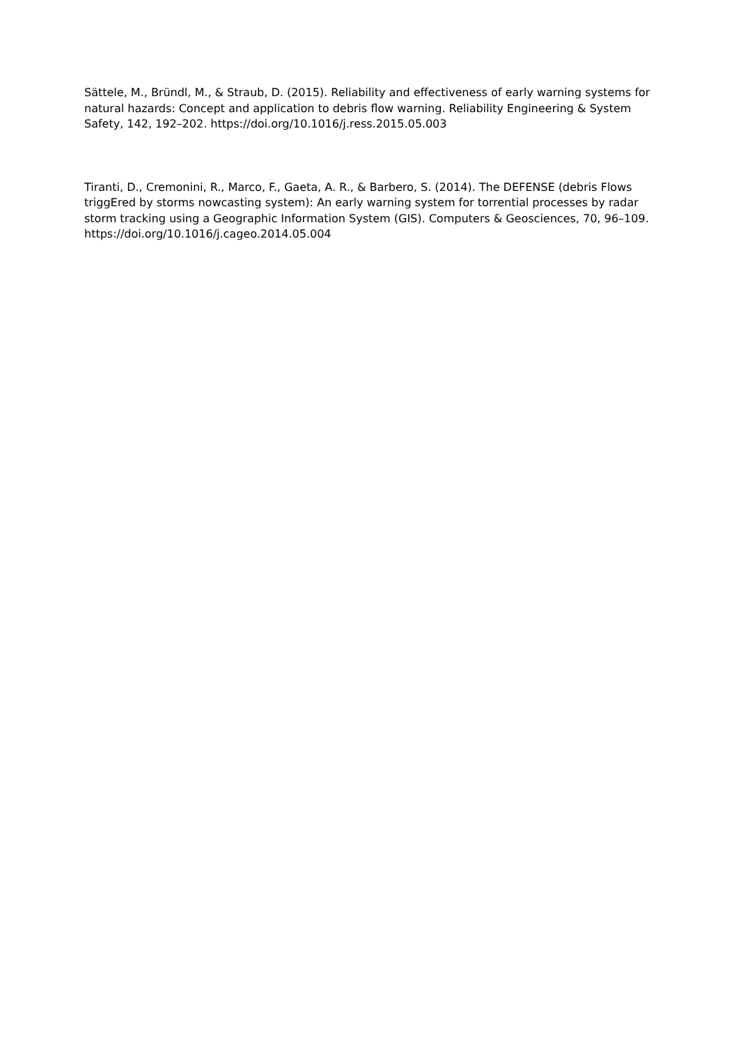Sättele, M., Bründl, M., & Straub, D. (2015). Reliability and effectiveness of early warning systems for natural hazards: Concept and application to debris flow warning. Reliability Engineering & System Safety, 142, 192–202. https://doi.org/10.1016/j.ress.2015.05.003
Tiranti, D., Cremonini, R., Marco, F., Gaeta, A. R., & Barbero, S. (2014). The DEFENSE (debris Flows triggEred by storms nowcasting system): An early warning system for torrential processes by radar storm tracking using a Geographic Information System (GIS). Computers & Geosciences, 70, 96–109.
https://doi.org/10.1016/j.cageo.2014.05.004